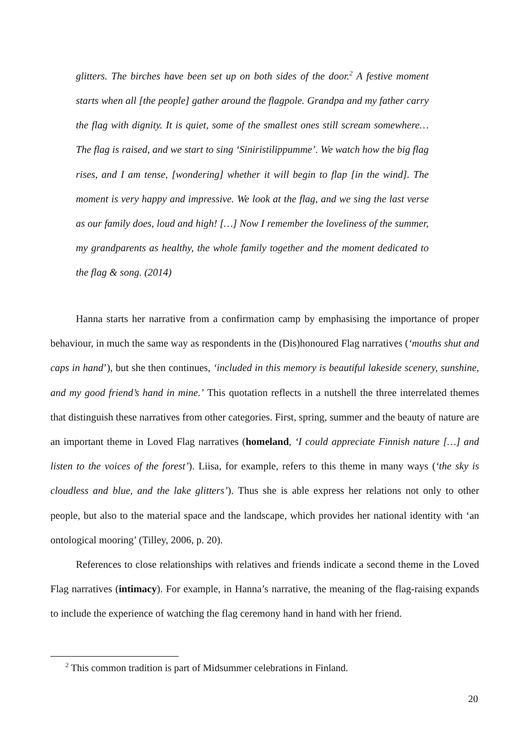glitters. The birches have been set up on both sides of the door.<sup>2</sup> A festive moment starts when all [the people] gather around the flagpole. Grandpa and my father carry the flag with dignity. It is quiet, some of the smallest ones still scream somewhere… The flag is raised, and we start to sing ‘Siniristilippumme’. We watch how the big flag rises, and I am tense, [wondering] whether it will begin to flap [in the wind]. The moment is very happy and impressive. We look at the flag, and we sing the last verse as our family does, loud and high! […] Now I remember the loveliness of the summer, my grandparents as healthy, the whole family together and the moment dedicated to the flag & song. (2014)
Hanna starts her narrative from a confirmation camp by emphasising the importance of proper behaviour, in much the same way as respondents in the (Dis)honoured Flag narratives (‘mouths shut and caps in hand’), but she then continues, ‘included in this memory is beautiful lakeside scenery, sunshine, and my good friend’s hand in mine.’ This quotation reflects in a nutshell the three interrelated themes that distinguish these narratives from other categories. First, spring, summer and the beauty of nature are an important theme in Loved Flag narratives (homeland, ‘I could appreciate Finnish nature […] and listen to the voices of the forest’). Liisa, for example, refers to this theme in many ways (‘the sky is cloudless and blue, and the lake glitters’). Thus she is able express her relations not only to other people, but also to the material space and the landscape, which provides her national identity with ‘an ontological mooring’ (Tilley, 2006, p. 20).
References to close relationships with relatives and friends indicate a second theme in the Loved Flag narratives (intimacy). For example, in Hanna’s narrative, the meaning of the flag-raising expands to include the experience of watching the flag ceremony hand in hand with her friend.
<sup>2</sup> This common tradition is part of Midsummer celebrations in Finland.
20